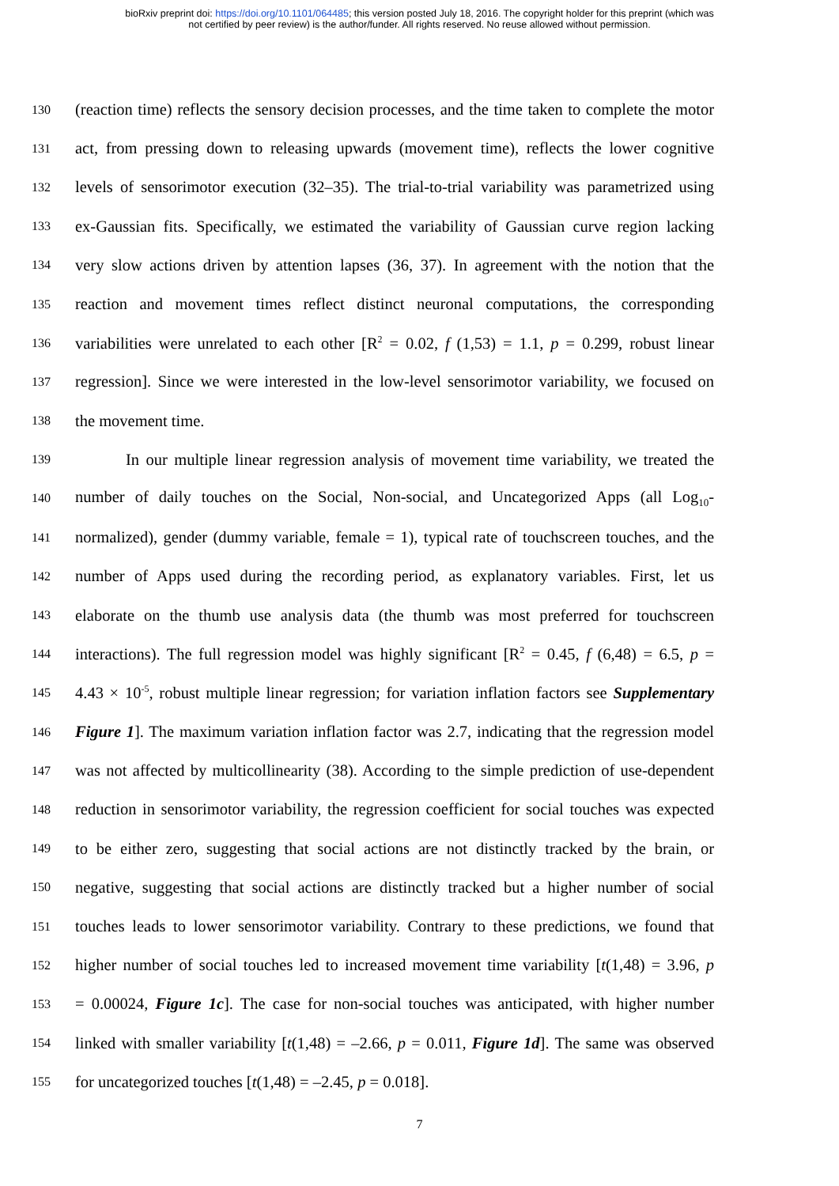bioRxiv preprint doi: https://doi.org/10.1101/064485; this version posted July 18, 2016. The copyright holder for this preprint (which was
not certified by peer review) is the author/funder. All rights reserved. No reuse allowed without permission.
130 (reaction time) reflects the sensory decision processes, and the time taken to complete the motor
131 act, from pressing down to releasing upwards (movement time), reflects the lower cognitive
132 levels of sensorimotor execution (32–35). The trial-to-trial variability was parametrized using
133 ex-Gaussian fits. Specifically, we estimated the variability of Gaussian curve region lacking
134 very slow actions driven by attention lapses (36, 37). In agreement with the notion that the
135 reaction and movement times reflect distinct neuronal computations, the corresponding
136 variabilities were unrelated to each other [R<sup>2</sup> = 0.02, f (1,53) = 1.1, p = 0.299, robust linear
137 regression]. Since we were interested in the low-level sensorimotor variability, we focused on
138 the movement time.
139 In our multiple linear regression analysis of movement time variability, we treated the
140 number of daily touches on the Social, Non-social, and Uncategorized Apps (all Log<sub>10</sub>-
141 normalized), gender (dummy variable, female = 1), typical rate of touchscreen touches, and the
142 number of Apps used during the recording period, as explanatory variables. First, let us
143 elaborate on the thumb use analysis data (the thumb was most preferred for touchscreen
144 interactions). The full regression model was highly significant [R<sup>2</sup> = 0.45, f (6,48) = 6.5, p =
145 4.43 × 10<sup>-5</sup>, robust multiple linear regression; for variation inflation factors see Supplementary
146 Figure 1]. The maximum variation inflation factor was 2.7, indicating that the regression model
147 was not affected by multicollinearity (38). According to the simple prediction of use-dependent
148 reduction in sensorimotor variability, the regression coefficient for social touches was expected
149 to be either zero, suggesting that social actions are not distinctly tracked by the brain, or
150 negative, suggesting that social actions are distinctly tracked but a higher number of social
151 touches leads to lower sensorimotor variability. Contrary to these predictions, we found that
152 higher number of social touches led to increased movement time variability [t(1,48) = 3.96, p
153 = 0.00024, Figure 1c]. The case for non-social touches was anticipated, with higher number
154 linked with smaller variability [t(1,48) = –2.66, p = 0.011, Figure 1d]. The same was observed
155 for uncategorized touches [t(1,48) = –2.45, p = 0.018].
7